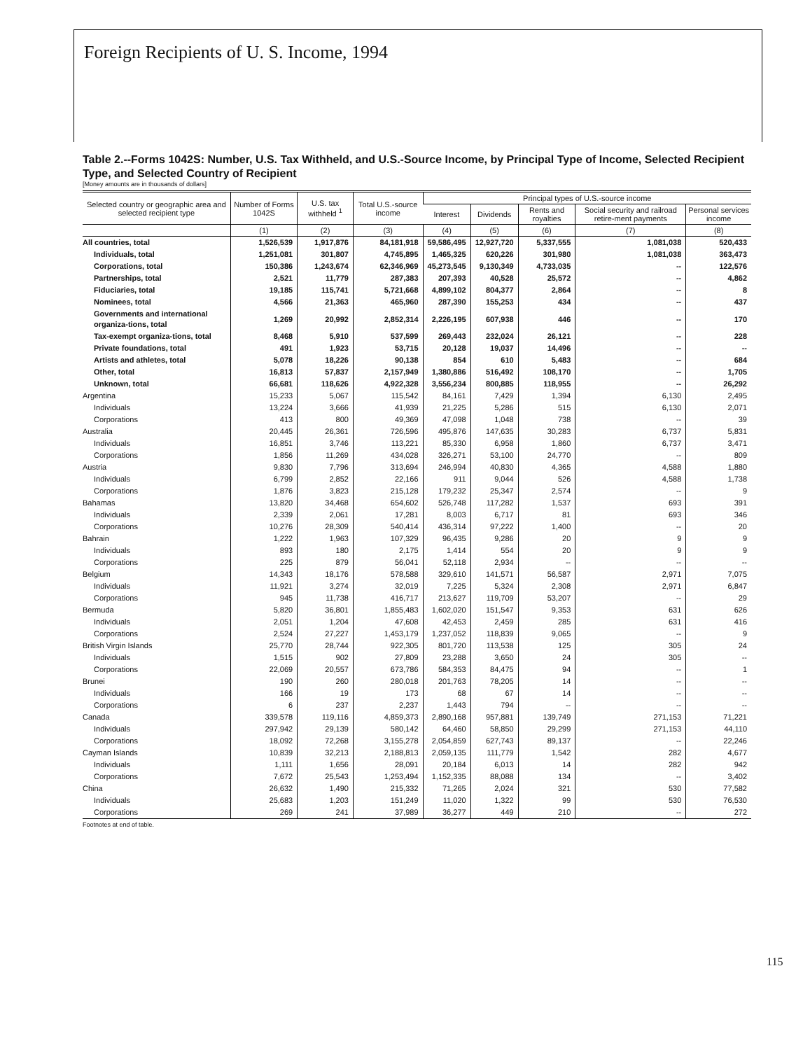Foreign Recipients of U. S. Income, 1994
Table 2.--Forms 1042S: Number, U.S. Tax Withheld, and U.S.-Source Income, by Principal Type of Income, Selected Recipient Type, and Selected Country of Recipient
[Money amounts are in thousands of dollars]
| Selected country or geographic area and selected recipient type | Number of Forms 1042S | U.S. tax withheld <sup>1</sup> | Total U.S.-source income | Principal types of U.S.-source income | | | | |
| --- | --- | --- | --- | --- | --- | --- | --- | --- |
| | | | | Interest | Dividends | Rents and royalties | Social security and railroad retire-ment payments | Personal services income |
| | (1) | (2) | (3) | (4) | (5) | (6) | (7) | (8) |
| All countries, total | 1,526,539 | 1,917,876 | 84,181,918 | 59,586,495 | 12,927,720 | 5,337,555 | 1,081,038 | 520,433 |
| Individuals, total | 1,251,081 | 301,807 | 4,745,895 | 1,465,325 | 620,226 | 301,980 | 1,081,038 | 363,473 |
| Corporations, total | 150,386 | 1,243,674 | 62,346,969 | 45,273,545 | 9,130,349 | 4,733,035 | -- | 122,576 |
| Partnerships, total | 2,521 | 11,779 | 287,383 | 207,393 | 40,528 | 25,572 | -- | 4,862 |
| Fiduciaries, total | 19,185 | 115,741 | 5,721,668 | 4,899,102 | 804,377 | 2,864 | -- | 8 |
| Nominees, total | 4,566 | 21,363 | 465,960 | 287,390 | 155,253 | 434 | -- | 437 |
| Governments and international organiza-tions, total | 1,269 | 20,992 | 2,852,314 | 2,226,195 | 607,938 | 446 | -- | 170 |
| Tax-exempt organiza-tions, total | 8,468 | 5,910 | 537,599 | 269,443 | 232,024 | 26,121 | -- | 228 |
| Private foundations, total | 491 | 1,923 | 53,715 | 20,128 | 19,037 | 14,496 | -- | -- |
| Artists and athletes, total | 5,078 | 18,226 | 90,138 | 854 | 610 | 5,483 | -- | 684 |
| Other, total | 16,813 | 57,837 | 2,157,949 | 1,380,886 | 516,492 | 108,170 | -- | 1,705 |
| Unknown, total | 66,681 | 118,626 | 4,922,328 | 3,556,234 | 800,885 | 118,955 | -- | 26,292 |
| Argentina | 15,233 | 5,067 | 115,542 | 84,161 | 7,429 | 1,394 | 6,130 | 2,495 |
| Individuals | 13,224 | 3,666 | 41,939 | 21,225 | 5,286 | 515 | 6,130 | 2,071 |
| Corporations | 413 | 800 | 49,369 | 47,098 | 1,048 | 738 | -- | 39 |
| Australia | 20,445 | 26,361 | 726,596 | 495,876 | 147,635 | 30,283 | 6,737 | 5,831 |
| Individuals | 16,851 | 3,746 | 113,221 | 85,330 | 6,958 | 1,860 | 6,737 | 3,471 |
| Corporations | 1,856 | 11,269 | 434,028 | 326,271 | 53,100 | 24,770 | -- | 809 |
| Austria | 9,830 | 7,796 | 313,694 | 246,994 | 40,830 | 4,365 | 4,588 | 1,880 |
| Individuals | 6,799 | 2,852 | 22,166 | 911 | 9,044 | 526 | 4,588 | 1,738 |
| Corporations | 1,876 | 3,823 | 215,128 | 179,232 | 25,347 | 2,574 | -- | 9 |
| Bahamas | 13,820 | 34,468 | 654,602 | 526,748 | 117,282 | 1,537 | 693 | 391 |
| Individuals | 2,339 | 2,061 | 17,281 | 8,003 | 6,717 | 81 | 693 | 346 |
| Corporations | 10,276 | 28,309 | 540,414 | 436,314 | 97,222 | 1,400 | -- | 20 |
| Bahrain | 1,222 | 1,963 | 107,329 | 96,435 | 9,286 | 20 | 9 | 9 |
| Individuals | 893 | 180 | 2,175 | 1,414 | 554 | 20 | 9 | 9 |
| Corporations | 225 | 879 | 56,041 | 52,118 | 2,934 | -- | -- | -- |
| Belgium | 14,343 | 18,176 | 578,588 | 329,610 | 141,571 | 56,587 | 2,971 | 7,075 |
| Individuals | 11,921 | 3,274 | 32,019 | 7,225 | 5,324 | 2,308 | 2,971 | 6,847 |
| Corporations | 945 | 11,738 | 416,717 | 213,627 | 119,709 | 53,207 | -- | 29 |
| Bermuda | 5,820 | 36,801 | 1,855,483 | 1,602,020 | 151,547 | 9,353 | 631 | 626 |
| Individuals | 2,051 | 1,204 | 47,608 | 42,453 | 2,459 | 285 | 631 | 416 |
| Corporations | 2,524 | 27,227 | 1,453,179 | 1,237,052 | 118,839 | 9,065 | -- | 9 |
| British Virgin Islands | 25,770 | 28,744 | 922,305 | 801,720 | 113,538 | 125 | 305 | 24 |
| Individuals | 1,515 | 902 | 27,809 | 23,288 | 3,650 | 24 | 305 | -- |
| Corporations | 22,069 | 20,557 | 673,786 | 584,353 | 84,475 | 94 | -- | 1 |
| Brunei | 190 | 260 | 280,018 | 201,763 | 78,205 | 14 | -- | -- |
| Individuals | 166 | 19 | 173 | 68 | 67 | 14 | -- | -- |
| Corporations | 6 | 237 | 2,237 | 1,443 | 794 | -- | -- | -- |
| Canada | 339,578 | 119,116 | 4,859,373 | 2,890,168 | 957,881 | 139,749 | 271,153 | 71,221 |
| Individuals | 297,942 | 29,139 | 580,142 | 64,460 | 58,850 | 29,299 | 271,153 | 44,110 |
| Corporations | 18,092 | 72,268 | 3,155,278 | 2,054,859 | 627,743 | 89,137 | -- | 22,246 |
| Cayman Islands | 10,839 | 32,213 | 2,188,813 | 2,059,135 | 111,779 | 1,542 | 282 | 4,677 |
| Individuals | 1,111 | 1,656 | 28,091 | 20,184 | 6,013 | 14 | 282 | 942 |
| Corporations | 7,672 | 25,543 | 1,253,494 | 1,152,335 | 88,088 | 134 | -- | 3,402 |
| China | 26,632 | 1,490 | 215,332 | 71,265 | 2,024 | 321 | 530 | 77,582 |
| Individuals | 25,683 | 1,203 | 151,249 | 11,020 | 1,322 | 99 | 530 | 76,530 |
| Corporations | 269 | 241 | 37,989 | 36,277 | 449 | 210 | -- | 272 |
Footnotes at end of table.
115